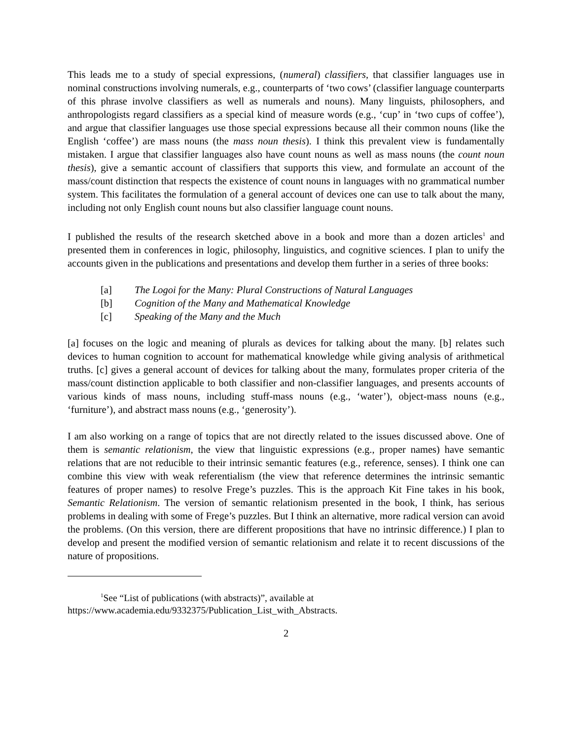This leads me to a study of special expressions, (numeral) classifiers, that classifier languages use in nominal constructions involving numerals, e.g., counterparts of ‘two cows’ (classifier language counterparts of this phrase involve classifiers as well as numerals and nouns). Many linguists, philosophers, and anthropologists regard classifiers as a special kind of measure words (e.g., ‘cup’ in ‘two cups of coffee’), and argue that classifier languages use those special expressions because all their common nouns (like the English ‘coffee’) are mass nouns (the mass noun thesis). I think this prevalent view is fundamentally mistaken. I argue that classifier languages also have count nouns as well as mass nouns (the count noun thesis), give a semantic account of classifiers that supports this view, and formulate an account of the mass/count distinction that respects the existence of count nouns in languages with no grammatical number system. This facilitates the formulation of a general account of devices one can use to talk about the many, including not only English count nouns but also classifier language count nouns.
I published the results of the research sketched above in a book and more than a dozen articles<sup>1</sup> and presented them in conferences in logic, philosophy, linguistics, and cognitive sciences. I plan to unify the accounts given in the publications and presentations and develop them further in a series of three books:
[a] The Logoi for the Many: Plural Constructions of Natural Languages
[b] Cognition of the Many and Mathematical Knowledge
[c] Speaking of the Many and the Much
[a] focuses on the logic and meaning of plurals as devices for talking about the many. [b] relates such devices to human cognition to account for mathematical knowledge while giving analysis of arithmetical truths. [c] gives a general account of devices for talking about the many, formulates proper criteria of the mass/count distinction applicable to both classifier and non-classifier languages, and presents accounts of various kinds of mass nouns, including stuff-mass nouns (e.g., ‘water’), object-mass nouns (e.g., ‘furniture’), and abstract mass nouns (e.g., ‘generosity’).
I am also working on a range of topics that are not directly related to the issues discussed above. One of them is semantic relationism, the view that linguistic expressions (e.g., proper names) have semantic relations that are not reducible to their intrinsic semantic features (e.g., reference, senses). I think one can combine this view with weak referentialism (the view that reference determines the intrinsic semantic features of proper names) to resolve Frege’s puzzles. This is the approach Kit Fine takes in his book, Semantic Relationism. The version of semantic relationism presented in the book, I think, has serious problems in dealing with some of Frege’s puzzles. But I think an alternative, more radical version can avoid the problems. (On this version, there are different propositions that have no intrinsic difference.) I plan to develop and present the modified version of semantic relationism and relate it to recent discussions of the nature of propositions.
<sup>1</sup> See “List of publications (with abstracts)”, available at
https://www.academia.edu/9332375/Publication_List_with_Abstracts.
2